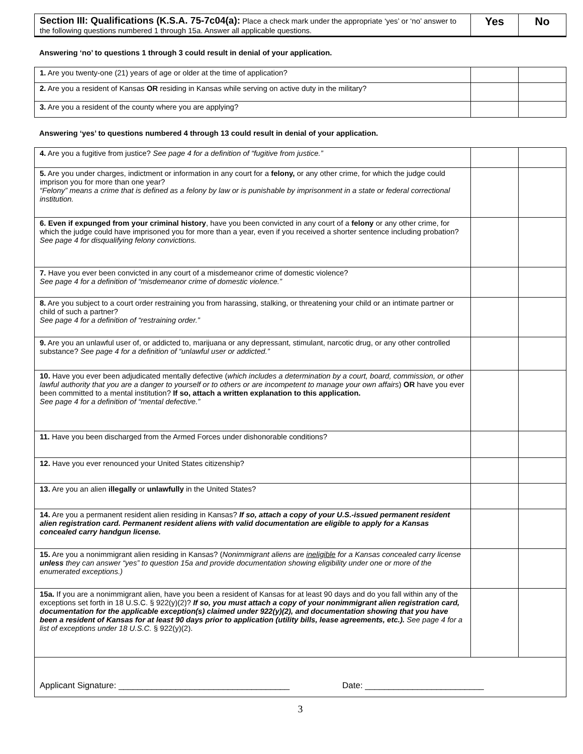| Section III: Qualifications (K.S.A. 75-7c04(a): Place a check mark under the appropriate ‘yes’ or ‘no’ answer to the following questions numbered 1 through 15a. Answer all applicable questions. | Yes | No |
Answering ‘no’ to questions 1 through 3 could result in denial of your application.
| 1. Are you twenty-one (21) years of age or older at the time of application? | | |
| 2. Are you a resident of Kansas OR residing in Kansas while serving on active duty in the military? | | |
| 3. Are you a resident of the county where you are applying? | | |
Answering ‘yes’ to questions numbered 4 through 13 could result in denial of your application.
| 4. Are you a fugitive from justice? See page 4 for a definition of “fugitive from justice.” | | |
| 5. Are you under charges, indictment or information in any court for a felony, or any other crime, for which the judge could imprison you for more than one year? “Felony” means a crime that is defined as a felony by law or is punishable by imprisonment in a state or federal correctional institution. | | |
| 6. Even if expunged from your criminal history , have you been convicted in any court of a felony or any other crime, for which the judge could have imprisoned you for more than a year, even if you received a shorter sentence including probation? See page 4 for disqualifying felony convictions. | | |
| 7. Have you ever been convicted in any court of a misdemeanor crime of domestic violence? See page 4 for a definition of “misdemeanor crime of domestic violence.” | | |
| 8. Are you subject to a court order restraining you from harassing, stalking, or threatening your child or an intimate partner or child of such a partner? See page 4 for a definition of “restraining order.” | | |
| 9. Are you an unlawful user of, or addicted to, marijuana or any depressant, stimulant, narcotic drug, or any other controlled substance? See page 4 for a definition of “unlawful user or addicted.” | | |
| 10. Have you ever been adjudicated mentally defective ( which includes a determination by a court, board, commission, or other lawful authority that you are a danger to yourself or to others or are incompetent to manage your own affairs ) OR have you ever been committed to a mental institution? If so, attach a written explanation to this application. See page 4 for a definition of “mental defective.” | | |
| 11. Have you been discharged from the Armed Forces under dishonorable conditions? | | |
| 12. Have you ever renounced your United States citizenship? | | |
| 13. Are you an alien illegally or unlawfully in the United States? | | |
| 14. Are you a permanent resident alien residing in Kansas? If so, attach a copy of your U.S.-issued permanent resident alien registration card. Permanent resident aliens with valid documentation are eligible to apply for a Kansas concealed carry handgun license. | | |
| 15. Are you a nonimmigrant alien residing in Kansas? ( Nonimmigrant aliens are ineligible for a Kansas concealed carry license unless they can answer “yes” to question 15a and provide documentation showing eligibility under one or more of the enumerated exceptions.) | | |
| 15a. If you are a nonimmigrant alien, have you been a resident of Kansas for at least 90 days and do you fall within any of the exceptions set forth in 18 U.S.C. § 922(y)(2)? If so, you must attach a copy of your nonimmigrant alien registration card, documentation for the applicable exception(s) claimed under 922(y)(2), and documentation showing that you have been a resident of Kansas for at least 90 days prior to application (utility bills, lease agreements, etc.). See page 4 for a list of exceptions under 18 U.S.C. § 922(y)(2). | | |
| Applicant Signature: ____________________________________ Date: _________________________ | | |
3